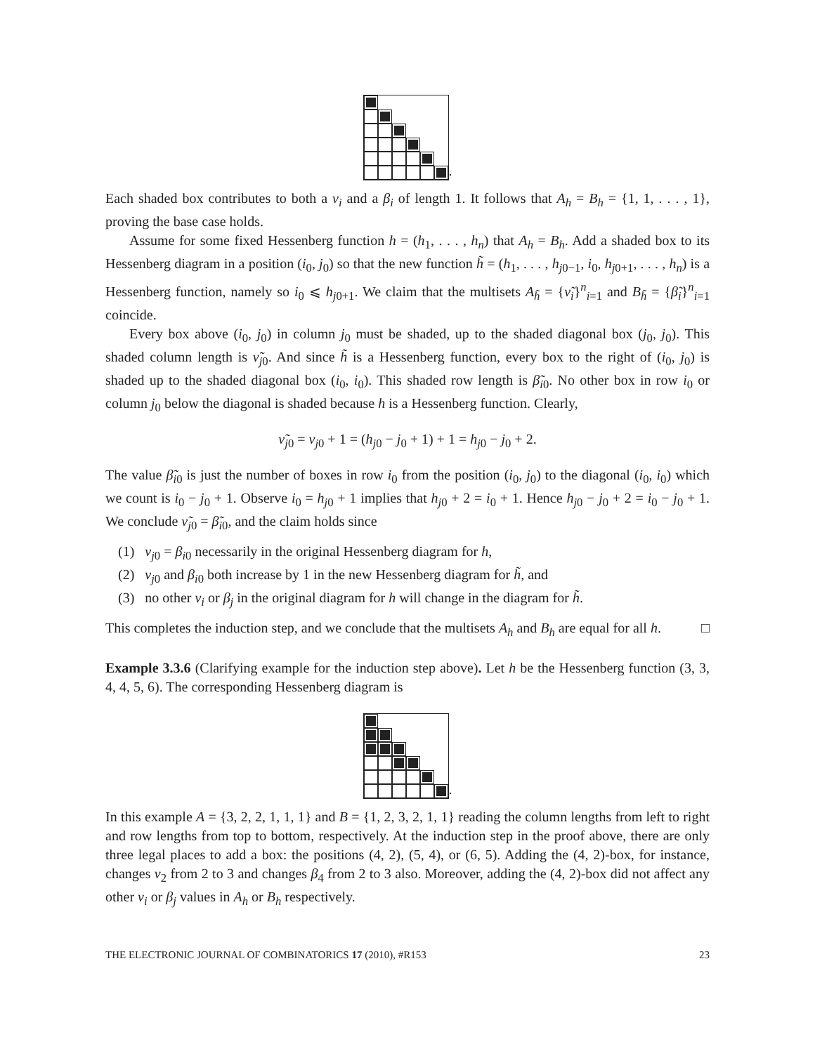.
Each shaded box contributes to both a ν<sub>i</sub> and a β<sub>i</sub> of length 1. It follows that A<sub>h</sub> = B<sub>h</sub> = {1, 1, . . . , 1}, proving the base case holds.
Assume for some fixed Hessenberg function h = (h<sub>1</sub>, . . . , h<sub>n</sub>) that A<sub>h</sub> = B<sub>h</sub>. Add a shaded box to its Hessenberg diagram in a position (i<sub>0</sub>, j<sub>0</sub>) so that the new function h̃ = (h<sub>1</sub>, . . . , h<sub>j0−1</sub>, i<sub>0</sub>, h<sub>j0+1</sub>, . . . , h<sub>n</sub>) is a Hessenberg function, namely so i<sub>0</sub> ⩽ h<sub>j0+1</sub>. We claim that the multisets A<sub>h̃</sub> = {ν̃<sub>i</sub>}<sup>n</sup><sub>i=1</sub> and B<sub>h̃</sub> = {β̃<sub>i</sub>}<sup>n</sup><sub>i=1</sub> coincide.
Every box above (i<sub>0</sub>, j<sub>0</sub>) in column j<sub>0</sub> must be shaded, up to the shaded diagonal box (j<sub>0</sub>, j<sub>0</sub>). This shaded column length is ν̃<sub>j0</sub>. And since h̃ is a Hessenberg function, every box to the right of (i<sub>0</sub>, j<sub>0</sub>) is shaded up to the shaded diagonal box (i<sub>0</sub>, i<sub>0</sub>). This shaded row length is β̃<sub>i0</sub>. No other box in row i<sub>0</sub> or column j<sub>0</sub> below the diagonal is shaded because h is a Hessenberg function. Clearly,
ν̃<sub>j0</sub> = ν<sub>j0</sub> + 1 = (h<sub>j0</sub> − j<sub>0</sub> + 1) + 1 = h<sub>j0</sub> − j<sub>0</sub> + 2.
The value β̃<sub>i0</sub> is just the number of boxes in row i<sub>0</sub> from the position (i<sub>0</sub>, j<sub>0</sub>) to the diagonal (i<sub>0</sub>, i<sub>0</sub>) which we count is i<sub>0</sub> − j<sub>0</sub> + 1. Observe i<sub>0</sub> = h<sub>j0</sub> + 1 implies that h<sub>j0</sub> + 2 = i<sub>0</sub> + 1. Hence h<sub>j0</sub> − j<sub>0</sub> + 2 = i<sub>0</sub> − j<sub>0</sub> + 1. We conclude ν̃<sub>j0</sub> = β̃<sub>i0</sub>, and the claim holds since
(1) ν<sub>j0</sub> = β<sub>i0</sub> necessarily in the original Hessenberg diagram for h,
(2) ν<sub>j0</sub> and β<sub>i0</sub> both increase by 1 in the new Hessenberg diagram for h̃, and
(3) no other ν<sub>i</sub> or β<sub>j</sub> in the original diagram for h will change in the diagram for h̃.
This completes the induction step, and we conclude that the multisets A<sub>h</sub> and B<sub>h</sub> are equal for all h. □
Example 3.3.6 (Clarifying example for the induction step above). Let h be the Hessenberg function (3, 3, 4, 4, 5, 6). The corresponding Hessenberg diagram is
.
In this example A = {3, 2, 2, 1, 1, 1} and B = {1, 2, 3, 2, 1, 1} reading the column lengths from left to right and row lengths from top to bottom, respectively. At the induction step in the proof above, there are only three legal places to add a box: the positions (4, 2), (5, 4), or (6, 5). Adding the (4, 2)-box, for instance, changes ν<sub>2</sub> from 2 to 3 and changes β<sub>4</sub> from 2 to 3 also. Moreover, adding the (4, 2)-box did not affect any other ν<sub>i</sub> or β<sub>j</sub> values in A<sub>h</sub> or B<sub>h</sub> respectively.
THE ELECTRONIC JOURNAL OF COMBINATORICS 17 (2010), #R153 23